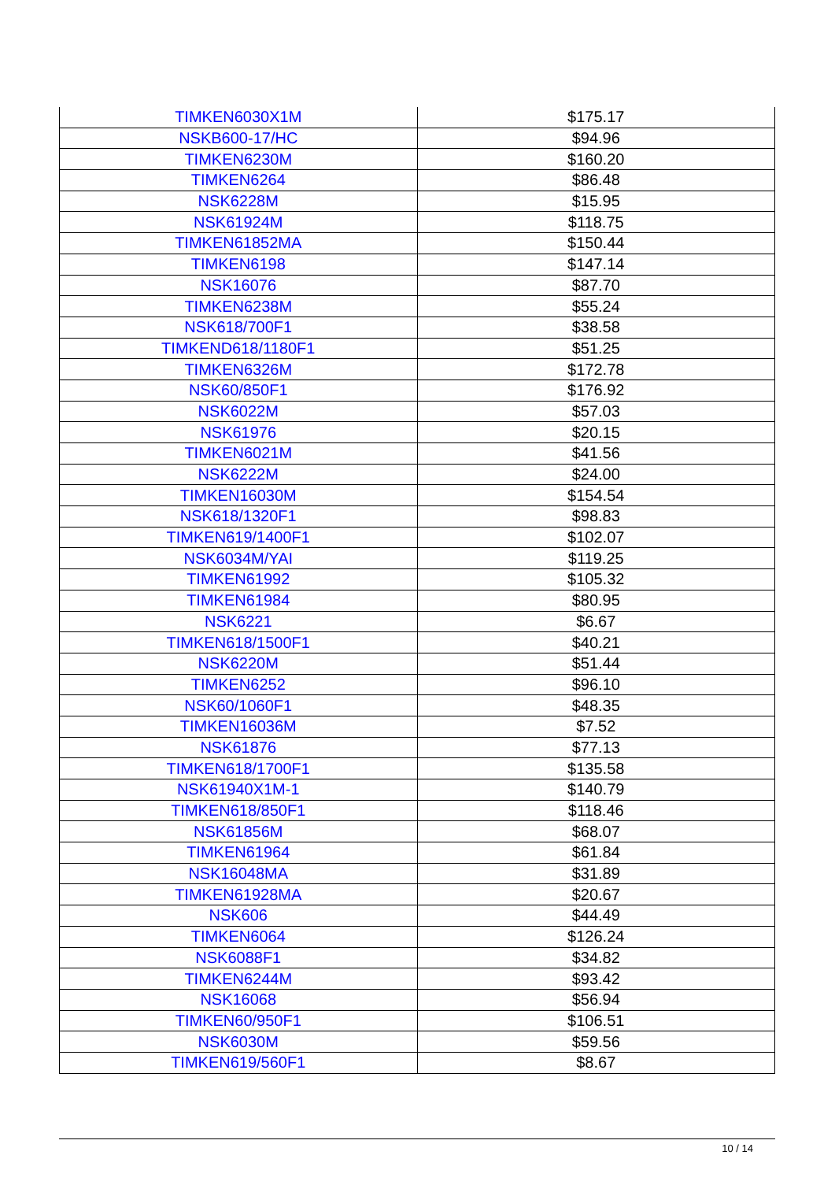| TIMKEN6030X1M | $175.17 |
| NSKB600-17/HC | $94.96 |
| TIMKEN6230M | $160.20 |
| TIMKEN6264 | $86.48 |
| NSK6228M | $15.95 |
| NSK61924M | $118.75 |
| TIMKEN61852MA | $150.44 |
| TIMKEN6198 | $147.14 |
| NSK16076 | $87.70 |
| TIMKEN6238M | $55.24 |
| NSK618/700F1 | $38.58 |
| TIMKEND618/1180F1 | $51.25 |
| TIMKEN6326M | $172.78 |
| NSK60/850F1 | $176.92 |
| NSK6022M | $57.03 |
| NSK61976 | $20.15 |
| TIMKEN6021M | $41.56 |
| NSK6222M | $24.00 |
| TIMKEN16030M | $154.54 |
| NSK618/1320F1 | $98.83 |
| TIMKEN619/1400F1 | $102.07 |
| NSK6034M/YAI | $119.25 |
| TIMKEN61992 | $105.32 |
| TIMKEN61984 | $80.95 |
| NSK6221 | $6.67 |
| TIMKEN618/1500F1 | $40.21 |
| NSK6220M | $51.44 |
| TIMKEN6252 | $96.10 |
| NSK60/1060F1 | $48.35 |
| TIMKEN16036M | $7.52 |
| NSK61876 | $77.13 |
| TIMKEN618/1700F1 | $135.58 |
| NSK61940X1M-1 | $140.79 |
| TIMKEN618/850F1 | $118.46 |
| NSK61856M | $68.07 |
| TIMKEN61964 | $61.84 |
| NSK16048MA | $31.89 |
| TIMKEN61928MA | $20.67 |
| NSK606 | $44.49 |
| TIMKEN6064 | $126.24 |
| NSK6088F1 | $34.82 |
| TIMKEN6244M | $93.42 |
| NSK16068 | $56.94 |
| TIMKEN60/950F1 | $106.51 |
| NSK6030M | $59.56 |
| TIMKEN619/560F1 | $8.67 |
10 / 14